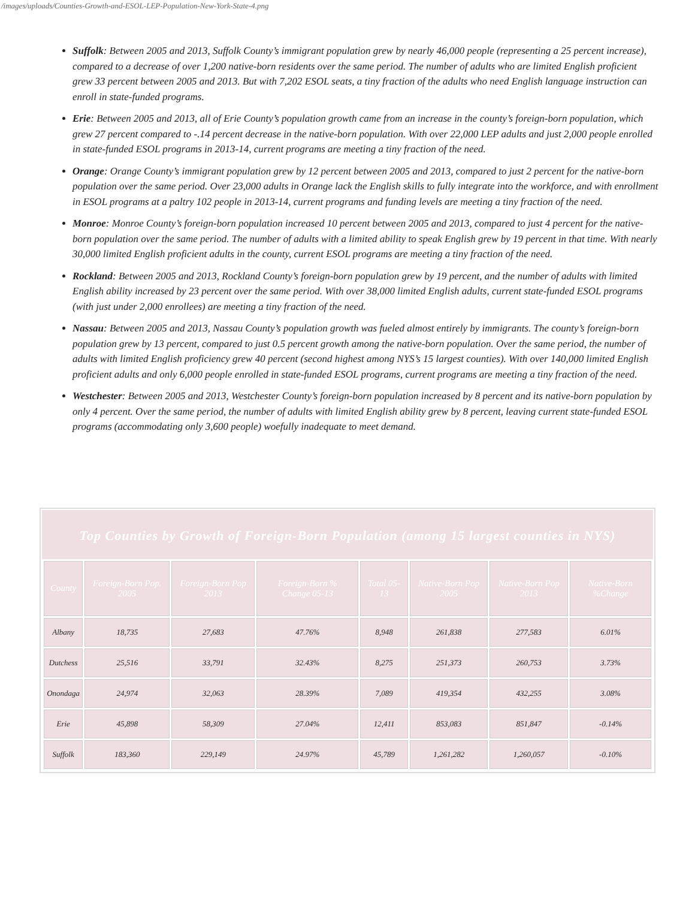/images/uploads/Counties-Growth-and-ESOL-LEP-Population-New-York-State-4.png
Suffolk: Between 2005 and 2013, Suffolk County’s immigrant population grew by nearly 46,000 people (representing a 25 percent increase), compared to a decrease of over 1,200 native-born residents over the same period. The number of adults who are limited English proficient grew 33 percent between 2005 and 2013. But with 7,202 ESOL seats, a tiny fraction of the adults who need English language instruction can enroll in state-funded programs.
Erie: Between 2005 and 2013, all of Erie County’s population growth came from an increase in the county’s foreign-born population, which grew 27 percent compared to -.14 percent decrease in the native-born population. With over 22,000 LEP adults and just 2,000 people enrolled in state-funded ESOL programs in 2013-14, current programs are meeting a tiny fraction of the need.
Orange: Orange County’s immigrant population grew by 12 percent between 2005 and 2013, compared to just 2 percent for the native-born population over the same period. Over 23,000 adults in Orange lack the English skills to fully integrate into the workforce, and with enrollment in ESOL programs at a paltry 102 people in 2013-14, current programs and funding levels are meeting a tiny fraction of the need.
Monroe: Monroe County’s foreign-born population increased 10 percent between 2005 and 2013, compared to just 4 percent for the native-born population over the same period. The number of adults with a limited ability to speak English grew by 19 percent in that time. With nearly 30,000 limited English proficient adults in the county, current ESOL programs are meeting a tiny fraction of the need.
Rockland: Between 2005 and 2013, Rockland County’s foreign-born population grew by 19 percent, and the number of adults with limited English ability increased by 23 percent over the same period. With over 38,000 limited English adults, current state-funded ESOL programs (with just under 2,000 enrollees) are meeting a tiny fraction of the need.
Nassau: Between 2005 and 2013, Nassau County’s population growth was fueled almost entirely by immigrants. The county’s foreign-born population grew by 13 percent, compared to just 0.5 percent growth among the native-born population. Over the same period, the number of adults with limited English proficiency grew 40 percent (second highest among NYS’s 15 largest counties). With over 140,000 limited English proficient adults and only 6,000 people enrolled in state-funded ESOL programs, current programs are meeting a tiny fraction of the need.
Westchester: Between 2005 and 2013, Westchester County’s foreign-born population increased by 8 percent and its native-born population by only 4 percent. Over the same period, the number of adults with limited English ability grew by 8 percent, leaving current state-funded ESOL programs (accommodating only 3,600 people) woefully inadequate to meet demand.
Top Counties by Growth of Foreign-Born Population (among 15 largest counties in NYS)
| County | Foreign-Born Pop. 2005 | Foreign-Born Pop 2013 | Foreign-Born % Change 05-13 | Total 05-13 | Native-Born Pop 2005 | Native-Born Pop 2013 | Native-Born %Change |
| --- | --- | --- | --- | --- | --- | --- | --- |
| Albany | 18,735 | 27,683 | 47.76% | 8,948 | 261,838 | 277,583 | 6.01% |
| Dutchess | 25,516 | 33,791 | 32.43% | 8,275 | 251,373 | 260,753 | 3.73% |
| Onondaga | 24,974 | 32,063 | 28.39% | 7,089 | 419,354 | 432,255 | 3.08% |
| Erie | 45,898 | 58,309 | 27.04% | 12,411 | 853,083 | 851,847 | -0.14% |
| Suffolk | 183,360 | 229,149 | 24.97% | 45,789 | 1,261,282 | 1,260,057 | -0.10% |